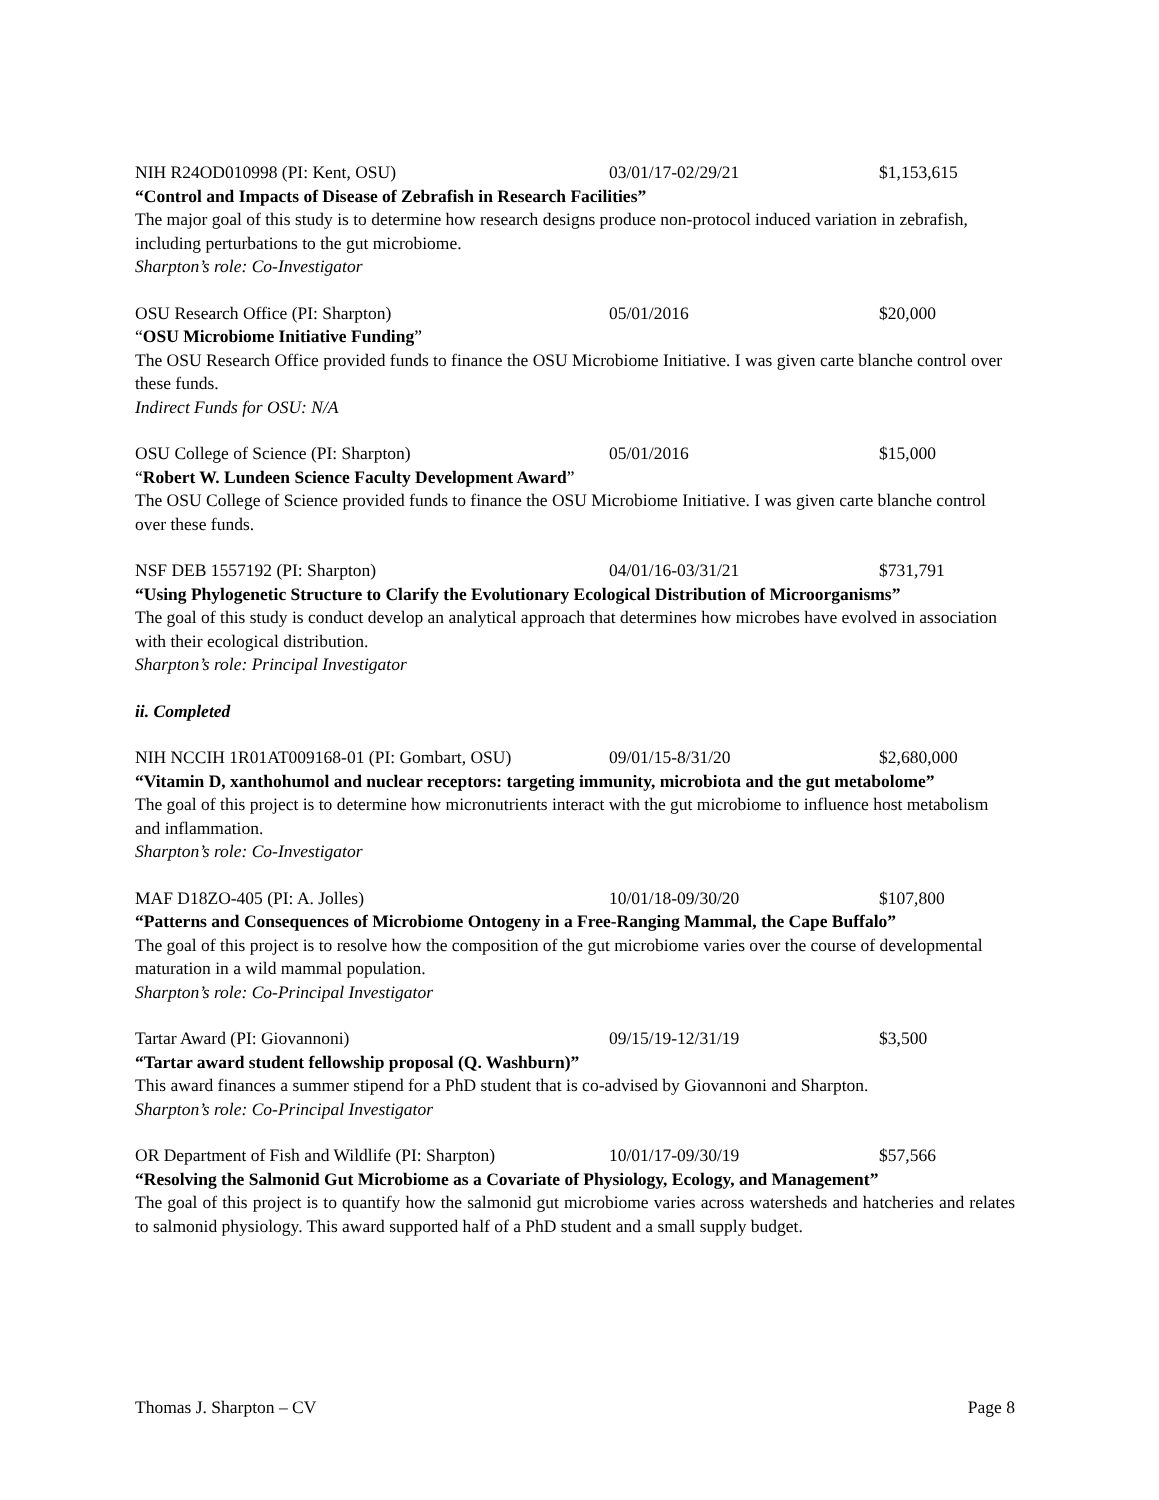NIH R24OD010998 (PI: Kent, OSU) 03/01/17-02/29/21 $1,153,615
“Control and Impacts of Disease of Zebrafish in Research Facilities”
The major goal of this study is to determine how research designs produce non-protocol induced variation in zebrafish, including perturbations to the gut microbiome.
Sharpton’s role: Co-Investigator
OSU Research Office (PI: Sharpton) 05/01/2016 $20,000
“OSU Microbiome Initiative Funding”
The OSU Research Office provided funds to finance the OSU Microbiome Initiative. I was given carte blanche control over these funds.
Indirect Funds for OSU: N/A
OSU College of Science (PI: Sharpton) 05/01/2016 $15,000
“Robert W. Lundeen Science Faculty Development Award”
The OSU College of Science provided funds to finance the OSU Microbiome Initiative. I was given carte blanche control over these funds.
NSF DEB 1557192 (PI: Sharpton) 04/01/16-03/31/21 $731,791
“Using Phylogenetic Structure to Clarify the Evolutionary Ecological Distribution of Microorganisms”
The goal of this study is conduct develop an analytical approach that determines how microbes have evolved in association with their ecological distribution.
Sharpton’s role: Principal Investigator
ii. Completed
NIH NCCIH 1R01AT009168-01 (PI: Gombart, OSU) 09/01/15-8/31/20 $2,680,000
“Vitamin D, xanthohumol and nuclear receptors: targeting immunity, microbiota and the gut metabolome”
The goal of this project is to determine how micronutrients interact with the gut microbiome to influence host metabolism and inflammation.
Sharpton’s role: Co-Investigator
MAF D18ZO-405 (PI: A. Jolles) 10/01/18-09/30/20 $107,800
“Patterns and Consequences of Microbiome Ontogeny in a Free-Ranging Mammal, the Cape Buffalo”
The goal of this project is to resolve how the composition of the gut microbiome varies over the course of developmental maturation in a wild mammal population.
Sharpton’s role: Co-Principal Investigator
Tartar Award (PI: Giovannoni) 09/15/19-12/31/19 $3,500
“Tartar award student fellowship proposal (Q. Washburn)”
This award finances a summer stipend for a PhD student that is co-advised by Giovannoni and Sharpton.
Sharpton’s role: Co-Principal Investigator
OR Department of Fish and Wildlife (PI: Sharpton) 10/01/17-09/30/19 $57,566
“Resolving the Salmonid Gut Microbiome as a Covariate of Physiology, Ecology, and Management”
The goal of this project is to quantify how the salmonid gut microbiome varies across watersheds and hatcheries and relates to salmonid physiology. This award supported half of a PhD student and a small supply budget.
Thomas J. Sharpton – CV Page 8